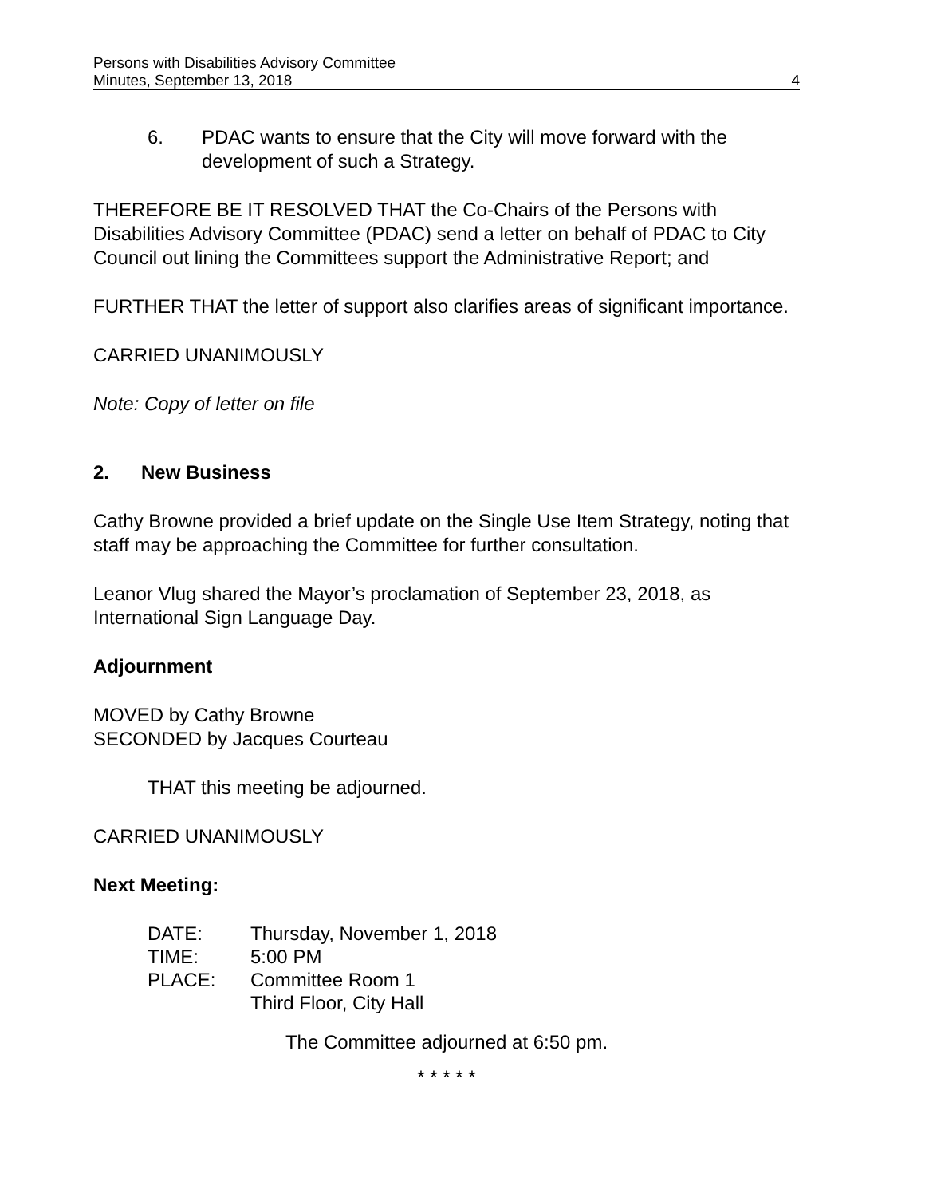Persons with Disabilities Advisory Committee
Minutes, September 13, 2018 4
6. PDAC wants to ensure that the City will move forward with the development of such a Strategy.
THEREFORE BE IT RESOLVED THAT the Co-Chairs of the Persons with Disabilities Advisory Committee (PDAC) send a letter on behalf of PDAC to City Council out lining the Committees support the Administrative Report; and
FURTHER THAT the letter of support also clarifies areas of significant importance.
CARRIED UNANIMOUSLY
Note: Copy of letter on file
2. New Business
Cathy Browne provided a brief update on the Single Use Item Strategy, noting that staff may be approaching the Committee for further consultation.
Leanor Vlug shared the Mayor’s proclamation of September 23, 2018, as International Sign Language Day.
Adjournment
MOVED by Cathy Browne
SECONDED by Jacques Courteau
THAT this meeting be adjourned.
CARRIED UNANIMOUSLY
Next Meeting:
| DATE: | Thursday, November 1, 2018 |
| TIME: | 5:00 PM |
| PLACE: | Committee Room 1 Third Floor, City Hall |
The Committee adjourned at 6:50 pm.
* * * * *